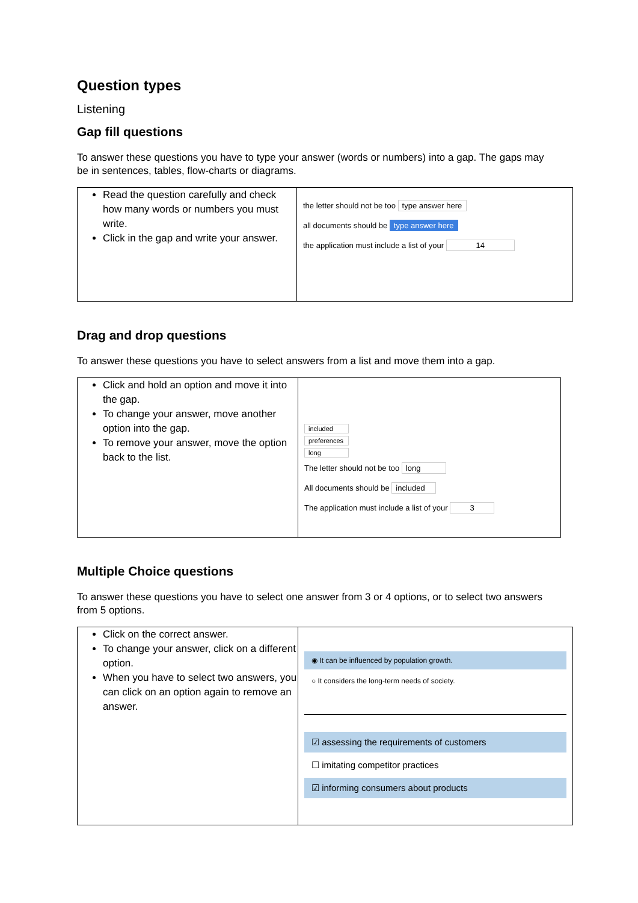Question types
Listening
Gap fill questions
To answer these questions you have to type your answer (words or numbers) into a gap. The gaps may be in sentences, tables, flow-charts or diagrams.
| Read the question carefully and check how many words or numbers you must write. Click in the gap and write your answer. | the letter should not be too type answer here all documents should be type answer here the application must include a list of your 14 |
Drag and drop questions
To answer these questions you have to select answers from a list and move them into a gap.
| Click and hold an option and move it into the gap. To change your answer, move another option into the gap. To remove your answer, move the option back to the list. | included preferences long The letter should not be too long All documents should be included The application must include a list of your 3 |
Multiple Choice questions
To answer these questions you have to select one answer from 3 or 4 options, or to select two answers from 5 options.
| Click on the correct answer. To change your answer, click on a different option. When you have to select two answers, you can click on an option again to remove an answer. | ◉ It can be influenced by population growth. ○ It considers the long-term needs of society. ☑ assessing the requirements of customers ☐ imitating competitor practices ☑ informing consumers about products |